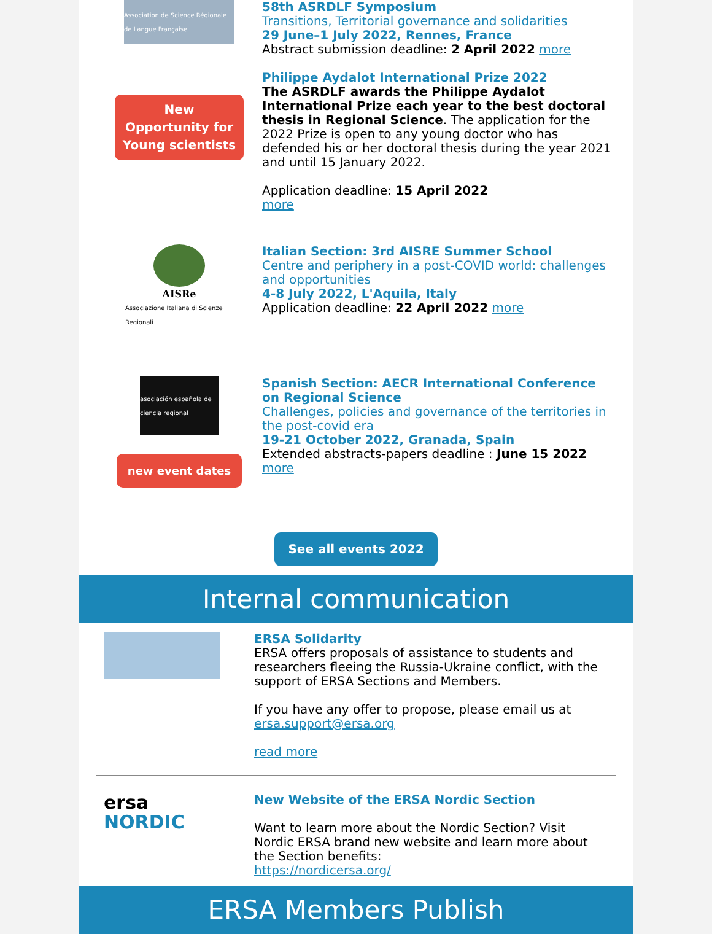Association de Science Régionale de Langue Française
New
Opportunity for
Young scientists
58th ASRDLF Symposium
Transitions, Territorial governance and solidarities
29 June–1 July 2022, Rennes, France
Abstract submission deadline: 2 April 2022 more
Philippe Aydalot International Prize 2022
The ASRDLF awards the Philippe Aydalot International Prize each year to the best doctoral thesis in Regional Science. The application for the 2022 Prize is open to any young doctor who has defended his or her doctoral thesis during the year 2021 and until 15 January 2022.
Application deadline: 15 April 2022
more
AISRe
Associazione Italiana di Scienze Regionali
Italian Section: 3rd AISRE Summer School
Centre and periphery in a post-COVID world: challenges and opportunities
4-8 July 2022, L'Aquila, Italy
Application deadline: 22 April 2022 more
asociación española de ciencia regional
new event dates
Spanish Section: AECR International Conference on Regional Science
Challenges, policies and governance of the territories in the post-covid era
19-21 October 2022, Granada, Spain
Extended abstracts-papers deadline : June 15 2022
more
See all events 2022
Internal communication
ERSA Solidarity
ERSA offers proposals of assistance to students and researchers fleeing the Russia-Ukraine conflict, with the support of ERSA Sections and Members.
If you have any offer to propose, please email us at ersa.support@ersa.org
read more
ersa
NORDIC
New Website of the ERSA Nordic Section
Want to learn more about the Nordic Section? Visit Nordic ERSA brand new website and learn more about the Section benefits:
https://nordicersa.org/
ERSA Members Publish